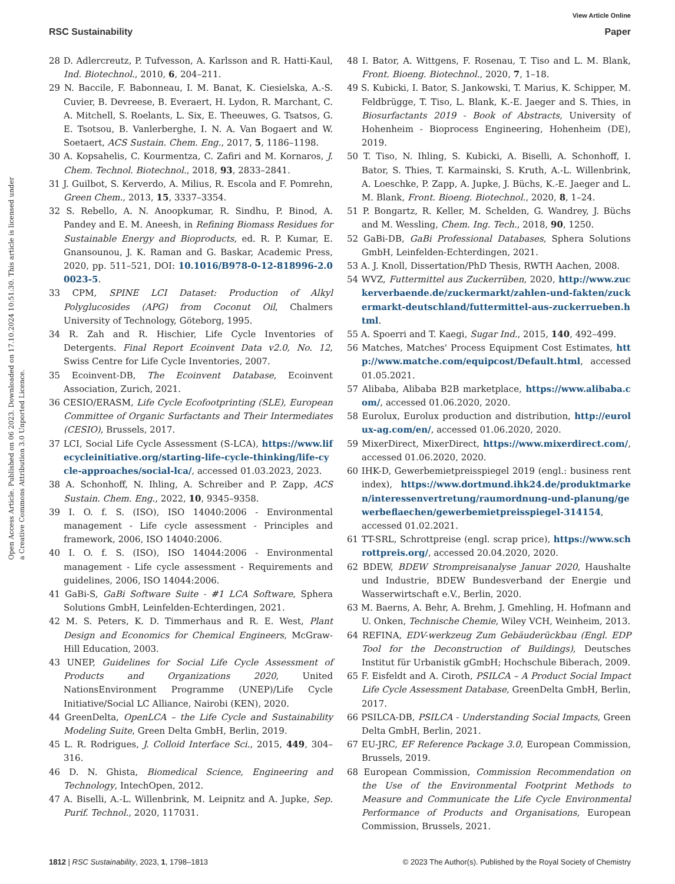View Article Online
RSC Sustainability Paper
Open Access Article. Published on 06 2023. Downloaded on 17.10.2024 10:51:30. This article is licensed under a Creative Commons Attribution 3.0 Unported Licence.
28 D. Adlercreutz, P. Tufvesson, A. Karlsson and R. Hatti-Kaul, Ind. Biotechnol., 2010, 6, 204–211.
29 N. Baccile, F. Babonneau, I. M. Banat, K. Ciesielska, A.-S. Cuvier, B. Devreese, B. Everaert, H. Lydon, R. Marchant, C. A. Mitchell, S. Roelants, L. Six, E. Theeuwes, G. Tsatsos, G. E. Tsotsou, B. Vanlerberghe, I. N. A. Van Bogaert and W. Soetaert, ACS Sustain. Chem. Eng., 2017, 5, 1186–1198.
30 A. Kopsahelis, C. Kourmentza, C. Zafiri and M. Kornaros, J. Chem. Technol. Biotechnol., 2018, 93, 2833–2841.
31 J. Guilbot, S. Kerverdo, A. Milius, R. Escola and F. Pomrehn, Green Chem., 2013, 15, 3337–3354.
32 S. Rebello, A. N. Anoopkumar, R. Sindhu, P. Binod, A. Pandey and E. M. Aneesh, in Refining Biomass Residues for Sustainable Energy and Bioproducts, ed. R. P. Kumar, E. Gnansounou, J. K. Raman and G. Baskar, Academic Press, 2020, pp. 511–521, DOI: 10.1016/B978-0-12-818996-2.00023-5.
33 CPM, SPINE LCI Dataset: Production of Alkyl Polyglucosides (APG) from Coconut Oil, Chalmers University of Technology, Göteborg, 1995.
34 R. Zah and R. Hischier, Life Cycle Inventories of Detergents. Final Report Ecoinvent Data v2.0, No. 12, Swiss Centre for Life Cycle Inventories, 2007.
35 Ecoinvent-DB, The Ecoinvent Database, Ecoinvent Association, Zurich, 2021.
36 CESIO/ERASM, Life Cycle Ecofootprinting (SLE), European Committee of Organic Surfactants and Their Intermediates (CESIO), Brussels, 2017.
37 LCI, Social Life Cycle Assessment (S-LCA), https://www.lifecycleinitiative.org/starting-life-cycle-thinking/life-cycle-approaches/social-lca/, accessed 01.03.2023, 2023.
38 A. Schonhoff, N. Ihling, A. Schreiber and P. Zapp, ACS Sustain. Chem. Eng., 2022, 10, 9345–9358.
39 I. O. f. S. (ISO), ISO 14040:2006 - Environmental management - Life cycle assessment - Principles and framework, 2006, ISO 14040:2006.
40 I. O. f. S. (ISO), ISO 14044:2006 - Environmental management - Life cycle assessment - Requirements and guidelines, 2006, ISO 14044:2006.
41 GaBi-S, GaBi Software Suite - #1 LCA Software, Sphera Solutions GmbH, Leinfelden-Echterdingen, 2021.
42 M. S. Peters, K. D. Timmerhaus and R. E. West, Plant Design and Economics for Chemical Engineers, McGraw-Hill Education, 2003.
43 UNEP, Guidelines for Social Life Cycle Assessment of Products and Organizations 2020, United NationsEnvironment Programme (UNEP)/Life Cycle Initiative/Social LC Alliance, Nairobi (KEN), 2020.
44 GreenDelta, OpenLCA – the Life Cycle and Sustainability Modeling Suite, Green Delta GmbH, Berlin, 2019.
45 L. R. Rodrigues, J. Colloid Interface Sci., 2015, 449, 304–316.
46 D. N. Ghista, Biomedical Science, Engineering and Technology, IntechOpen, 2012.
47 A. Biselli, A.-L. Willenbrink, M. Leipnitz and A. Jupke, Sep. Purif. Technol., 2020, 117031.
48 I. Bator, A. Wittgens, F. Rosenau, T. Tiso and L. M. Blank, Front. Bioeng. Biotechnol., 2020, 7, 1–18.
49 S. Kubicki, I. Bator, S. Jankowski, T. Marius, K. Schipper, M. Feldbrügge, T. Tiso, L. Blank, K.-E. Jaeger and S. Thies, in Biosurfactants 2019 - Book of Abstracts, University of Hohenheim - Bioprocess Engineering, Hohenheim (DE), 2019.
50 T. Tiso, N. Ihling, S. Kubicki, A. Biselli, A. Schonhoff, I. Bator, S. Thies, T. Karmainski, S. Kruth, A.-L. Willenbrink, A. Loeschke, P. Zapp, A. Jupke, J. Büchs, K.-E. Jaeger and L. M. Blank, Front. Bioeng. Biotechnol., 2020, 8, 1–24.
51 P. Bongartz, R. Keller, M. Schelden, G. Wandrey, J. Büchs and M. Wessling, Chem. Ing. Tech., 2018, 90, 1250.
52 GaBi-DB, GaBi Professional Databases, Sphera Solutions GmbH, Leinfelden-Echterdingen, 2021.
53 A. J. Knoll, Dissertation/PhD Thesis, RWTH Aachen, 2008.
54 WVZ, Futtermittel aus Zuckerrüben, 2020, http://www.zuckerverbaende.de/zuckermarkt/zahlen-und-fakten/zuckermarkt-deutschland/futtermittel-aus-zuckerrueben.html.
55 A. Spoerri and T. Kaegi, Sugar Ind., 2015, 140, 492–499.
56 Matches, Matches' Process Equipment Cost Estimates, http://www.matche.com/equipcost/Default.html, accessed 01.05.2021.
57 Alibaba, Alibaba B2B marketplace, https://www.alibaba.com/, accessed 01.06.2020, 2020.
58 Eurolux, Eurolux production and distribution, http://eurolux-ag.com/en/, accessed 01.06.2020, 2020.
59 MixerDirect, MixerDirect, https://www.mixerdirect.com/, accessed 01.06.2020, 2020.
60 IHK-D, Gewerbemietpreisspiegel 2019 (engl.: business rent index), https://www.dortmund.ihk24.de/produktmarken/interessenvertretung/raumordnung-und-planung/gewerbeflaechen/gewerbemietpreisspiegel-314154, accessed 01.02.2021.
61 TT-SRL, Schrottpreise (engl. scrap price), https://www.schrottpreis.org/, accessed 20.04.2020, 2020.
62 BDEW, BDEW Strompreisanalyse Januar 2020, Haushalte und Industrie, BDEW Bundesverband der Energie und Wasserwirtschaft e.V., Berlin, 2020.
63 M. Baerns, A. Behr, A. Brehm, J. Gmehling, H. Hofmann and U. Onken, Technische Chemie, Wiley VCH, Weinheim, 2013.
64 REFINA, EDV-werkzeug Zum Gebäuderückbau (Engl. EDP Tool for the Deconstruction of Buildings), Deutsches Institut für Urbanistik gGmbH; Hochschule Biberach, 2009.
65 F. Eisfeldt and A. Ciroth, PSILCA – A Product Social Impact Life Cycle Assessment Database, GreenDelta GmbH, Berlin, 2017.
66 PSILCA-DB, PSILCA - Understanding Social Impacts, Green Delta GmbH, Berlin, 2021.
67 EU-JRC, EF Reference Package 3.0, European Commission, Brussels, 2019.
68 European Commission, Commission Recommendation on the Use of the Environmental Footprint Methods to Measure and Communicate the Life Cycle Environmental Performance of Products and Organisations, European Commission, Brussels, 2021.
1812 | RSC Sustainability, 2023, 1, 1798–1813 © 2023 The Author(s). Published by the Royal Society of Chemistry